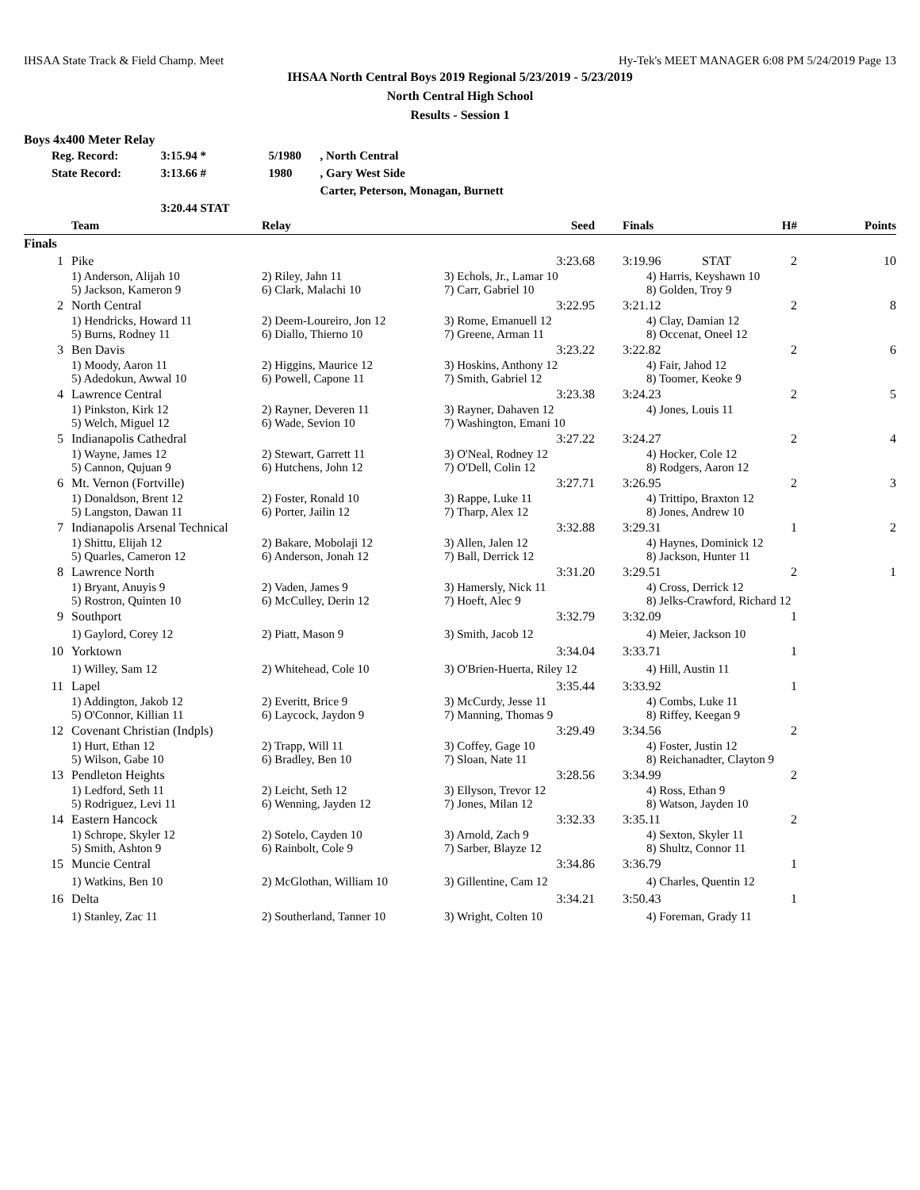IHSAA State Track & Field Champ. Meet Hy-Tek's MEET MANAGER 6:08 PM 5/24/2019 Page 13
IHSAA North Central Boys 2019 Regional 5/23/2019 - 5/23/2019
North Central High School
Results - Session 1
Boys 4x400 Meter Relay
| Reg. Record: | 3:15.94 * | 5/1980 | , North Central |
| State Record: | 3:13.66 # | 1980 | , Gary West Side |
| | | | Carter, Peterson, Monagan, Burnett |
| | 3:20.44 STAT | | |
| | Team | Relay | Seed | Finals | | H# | Points |
| --- | --- | --- | --- | --- | --- | --- | --- |
| Finals | | | | | | | |
| 1 | Pike | | 3:23.68 | 3:19.96 | STAT | 2 | 10 |
| | 1) Anderson, Alijah 10 5) Jackson, Kameron 9 | 2) Riley, Jahn 11 6) Clark, Malachi 10 | 3) Echols, Jr., Lamar 10 7) Carr, Gabriel 10 | 4) Harris, Keyshawn 10 8) Golden, Troy 9 | | | |
| 2 | North Central | | 3:22.95 | 3:21.12 | | 2 | 8 |
| | 1) Hendricks, Howard 11 5) Burns, Rodney 11 | 2) Deem-Loureiro, Jon 12 6) Diallo, Thierno 10 | 3) Rome, Emanuell 12 7) Greene, Arman 11 | 4) Clay, Damian 12 8) Occenat, Oneel 12 | | | |
| 3 | Ben Davis | | 3:23.22 | 3:22.82 | | 2 | 6 |
| | 1) Moody, Aaron 11 5) Adedokun, Awwal 10 | 2) Higgins, Maurice 12 6) Powell, Capone 11 | 3) Hoskins, Anthony 12 7) Smith, Gabriel 12 | 4) Fair, Jahod 12 8) Toomer, Keoke 9 | | | |
| 4 | Lawrence Central | | 3:23.38 | 3:24.23 | | 2 | 5 |
| | 1) Pinkston, Kirk 12 5) Welch, Miguel 12 | 2) Rayner, Deveren 11 6) Wade, Sevion 10 | 3) Rayner, Dahaven 12 7) Washington, Emani 10 | 4) Jones, Louis 11 | | | |
| 5 | Indianapolis Cathedral | | 3:27.22 | 3:24.27 | | 2 | 4 |
| | 1) Wayne, James 12 5) Cannon, Qujuan 9 | 2) Stewart, Garrett 11 6) Hutchens, John 12 | 3) O'Neal, Rodney 12 7) O'Dell, Colin 12 | 4) Hocker, Cole 12 8) Rodgers, Aaron 12 | | | |
| 6 | Mt. Vernon (Fortville) | | 3:27.71 | 3:26.95 | | 2 | 3 |
| | 1) Donaldson, Brent 12 5) Langston, Dawan 11 | 2) Foster, Ronald 10 6) Porter, Jailin 12 | 3) Rappe, Luke 11 7) Tharp, Alex 12 | 4) Trittipo, Braxton 12 8) Jones, Andrew 10 | | | |
| 7 | Indianapolis Arsenal Technical | | 3:32.88 | 3:29.31 | | 1 | 2 |
| | 1) Shittu, Elijah 12 5) Quarles, Cameron 12 | 2) Bakare, Mobolaji 12 6) Anderson, Jonah 12 | 3) Allen, Jalen 12 7) Ball, Derrick 12 | 4) Haynes, Dominick 12 8) Jackson, Hunter 11 | | | |
| 8 | Lawrence North | | 3:31.20 | 3:29.51 | | 2 | 1 |
| | 1) Bryant, Anuyis 9 5) Rostron, Quinten 10 | 2) Vaden, James 9 6) McCulley, Derin 12 | 3) Hamersly, Nick 11 7) Hoeft, Alec 9 | 4) Cross, Derrick 12 8) Jelks-Crawford, Richard 12 | | | |
| 9 | Southport | | 3:32.79 | 3:32.09 | | 1 | |
| | 1) Gaylord, Corey 12 | 2) Piatt, Mason 9 | 3) Smith, Jacob 12 | 4) Meier, Jackson 10 | | | |
| 10 | Yorktown | | 3:34.04 | 3:33.71 | | 1 | |
| | 1) Willey, Sam 12 | 2) Whitehead, Cole 10 | 3) O'Brien-Huerta, Riley 12 | 4) Hill, Austin 11 | | | |
| 11 | Lapel | | 3:35.44 | 3:33.92 | | 1 | |
| | 1) Addington, Jakob 12 5) O'Connor, Killian 11 | 2) Everitt, Brice 9 6) Laycock, Jaydon 9 | 3) McCurdy, Jesse 11 7) Manning, Thomas 9 | 4) Combs, Luke 11 8) Riffey, Keegan 9 | | | |
| 12 | Covenant Christian (Indpls) | | 3:29.49 | 3:34.56 | | 2 | |
| | 1) Hurt, Ethan 12 5) Wilson, Gabe 10 | 2) Trapp, Will 11 6) Bradley, Ben 10 | 3) Coffey, Gage 10 7) Sloan, Nate 11 | 4) Foster, Justin 12 8) Reichanadter, Clayton 9 | | | |
| 13 | Pendleton Heights | | 3:28.56 | 3:34.99 | | 2 | |
| | 1) Ledford, Seth 11 5) Rodriguez, Levi 11 | 2) Leicht, Seth 12 6) Wenning, Jayden 12 | 3) Ellyson, Trevor 12 7) Jones, Milan 12 | 4) Ross, Ethan 9 8) Watson, Jayden 10 | | | |
| 14 | Eastern Hancock | | 3:32.33 | 3:35.11 | | 2 | |
| | 1) Schrope, Skyler 12 5) Smith, Ashton 9 | 2) Sotelo, Cayden 10 6) Rainbolt, Cole 9 | 3) Arnold, Zach 9 7) Sarber, Blayze 12 | 4) Sexton, Skyler 11 8) Shultz, Connor 11 | | | |
| 15 | Muncie Central | | 3:34.86 | 3:36.79 | | 1 | |
| | 1) Watkins, Ben 10 | 2) McGlothan, William 10 | 3) Gillentine, Cam 12 | 4) Charles, Quentin 12 | | | |
| 16 | Delta | | 3:34.21 | 3:50.43 | | 1 | |
| | 1) Stanley, Zac 11 | 2) Southerland, Tanner 10 | 3) Wright, Colten 10 | 4) Foreman, Grady 11 | | | |